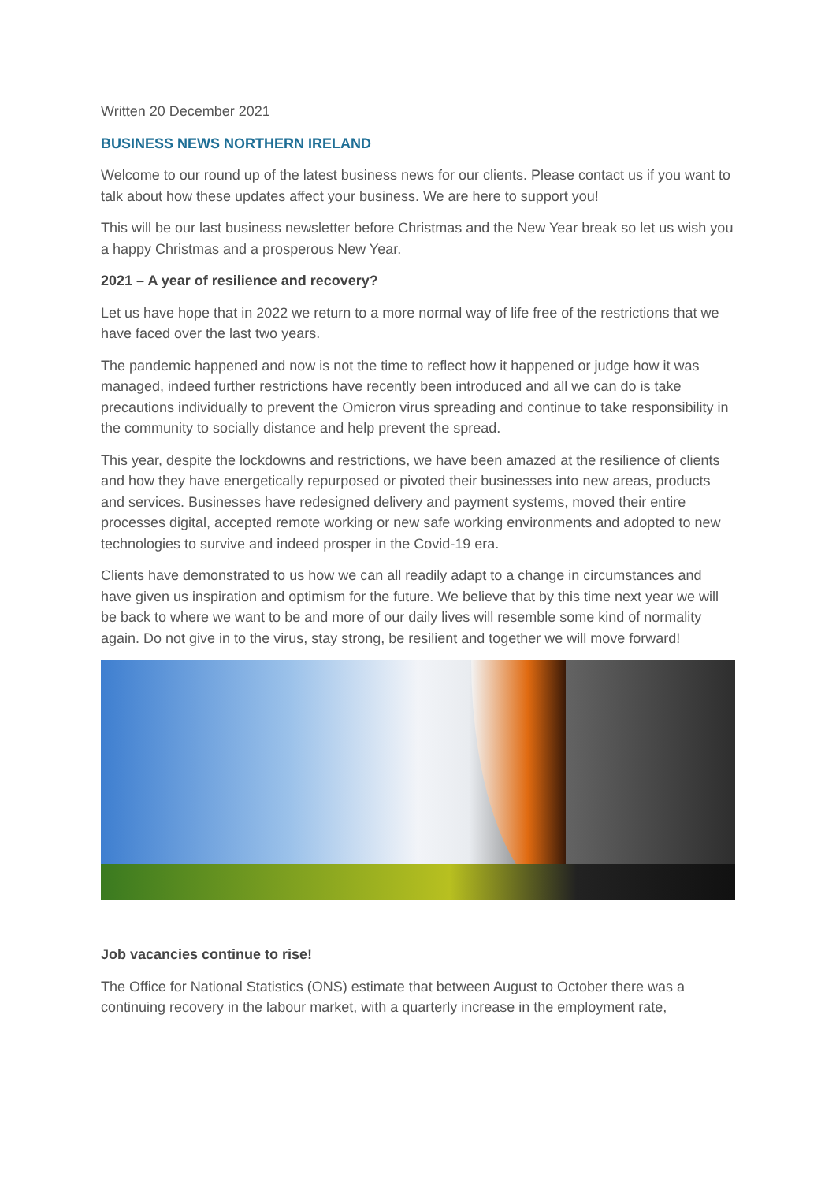Written 20 December 2021
BUSINESS NEWS NORTHERN IRELAND
Welcome to our round up of the latest business news for our clients. Please contact us if you want to talk about how these updates affect your business. We are here to support you!
This will be our last business newsletter before Christmas and the New Year break so let us wish you a happy Christmas and a prosperous New Year.
2021 – A year of resilience and recovery?
Let us have hope that in 2022 we return to a more normal way of life free of the restrictions that we have faced over the last two years.
The pandemic happened and now is not the time to reflect how it happened or judge how it was managed, indeed further restrictions have recently been introduced and all we can do is take precautions individually to prevent the Omicron virus spreading and continue to take responsibility in the community to socially distance and help prevent the spread.
This year, despite the lockdowns and restrictions, we have been amazed at the resilience of clients and how they have energetically repurposed or pivoted their businesses into new areas, products and services. Businesses have redesigned delivery and payment systems, moved their entire processes digital, accepted remote working or new safe working environments and adopted to new technologies to survive and indeed prosper in the Covid-19 era.
Clients have demonstrated to us how we can all readily adapt to a change in circumstances and have given us inspiration and optimism for the future. We believe that by this time next year we will be back to where we want to be and more of our daily lives will resemble some kind of normality again. Do not give in to the virus, stay strong, be resilient and together we will move forward!
Job vacancies continue to rise!
The Office for National Statistics (ONS) estimate that between August to October there was a continuing recovery in the labour market, with a quarterly increase in the employment rate,